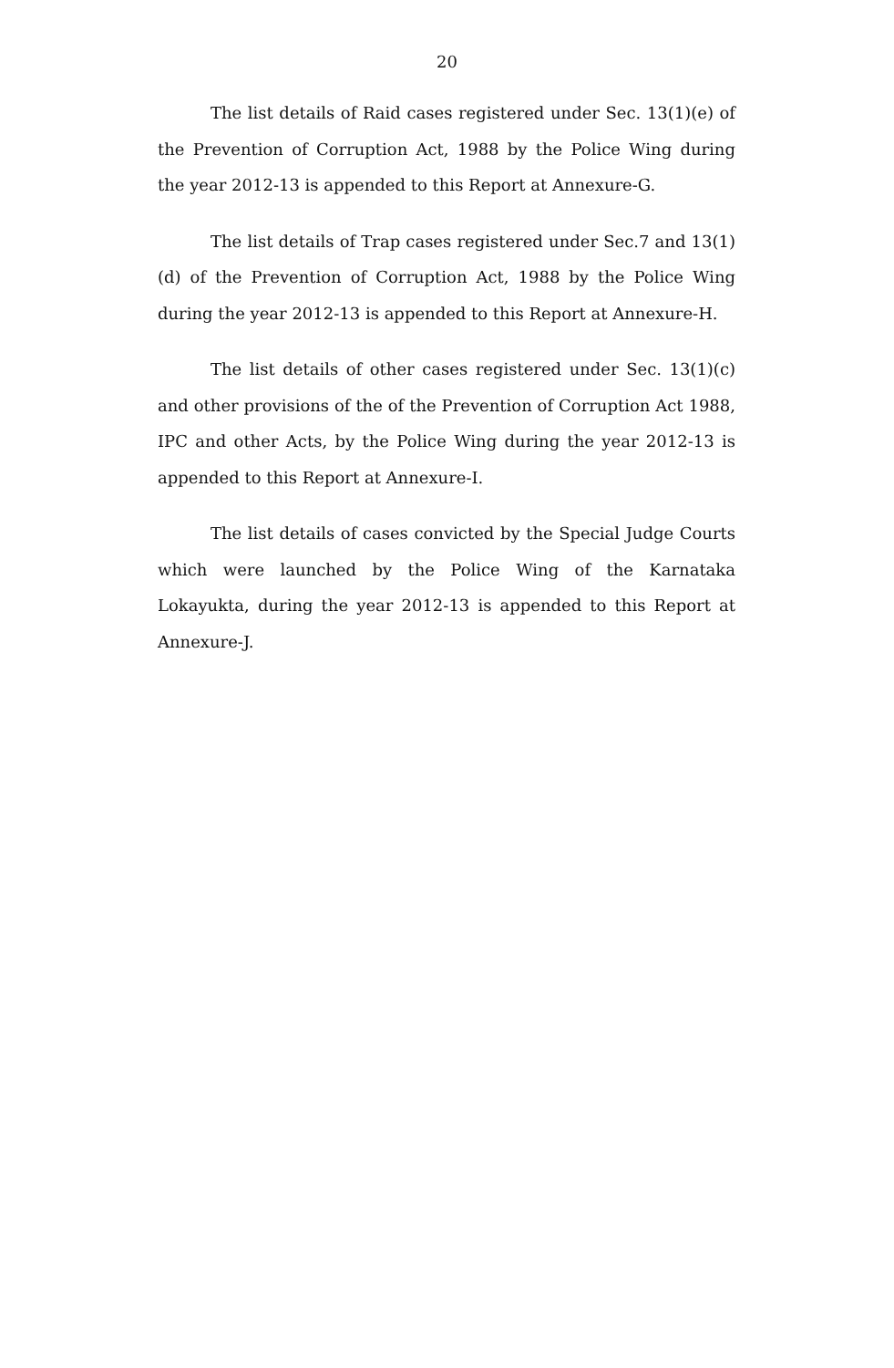20
The list details of Raid cases registered under Sec. 13(1)(e) of the Prevention of Corruption Act, 1988 by the Police Wing during the year 2012-13 is appended to this Report at Annexure-G.
The list details of Trap cases registered under Sec.7 and 13(1)(d) of the Prevention of Corruption Act, 1988 by the Police Wing during the year 2012-13 is appended to this Report at Annexure-H.
The list details of other cases registered under Sec. 13(1)(c) and other provisions of the of the Prevention of Corruption Act 1988, IPC and other Acts, by the Police Wing during the year 2012-13 is appended to this Report at Annexure-I.
The list details of cases convicted by the Special Judge Courts which were launched by the Police Wing of the Karnataka Lokayukta, during the year 2012-13 is appended to this Report at Annexure-J.